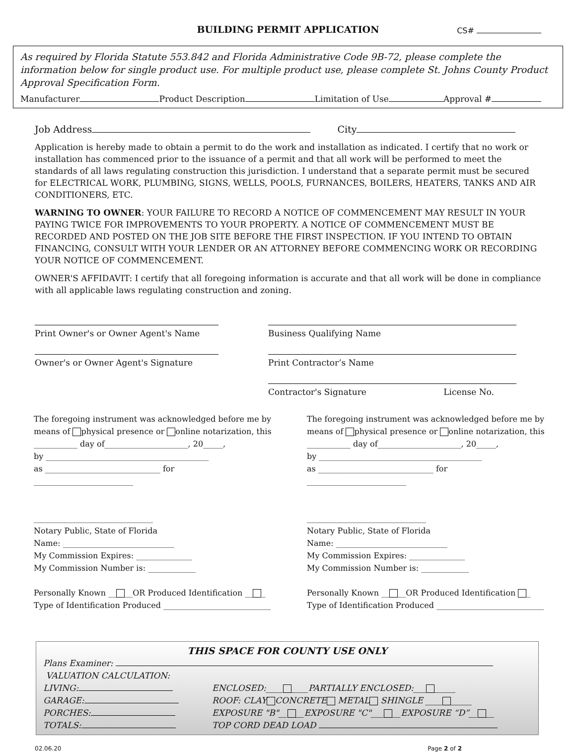BUILDING PERMIT APPLICATION CS#
As required by Florida Statute 553.842 and Florida Administrative Code 9B-72, please complete the information below for single product use. For multiple product use, please complete St. Johns County Product Approval Specification Form.
Manufacturer Product Description Limitation of Use Approval #
Job Address City
Application is hereby made to obtain a permit to do the work and installation as indicated. I certify that no work or installation has commenced prior to the issuance of a permit and that all work will be performed to meet the standards of all laws regulating construction this jurisdiction. I understand that a separate permit must be secured for ELECTRICAL WORK, PLUMBING, SIGNS, WELLS, POOLS, FURNANCES, BOILERS, HEATERS, TANKS AND AIR CONDITIONERS, ETC.
WARNING TO OWNER: YOUR FAILURE TO RECORD A NOTICE OF COMMENCEMENT MAY RESULT IN YOUR PAYING TWICE FOR IMPROVEMENTS TO YOUR PROPERTY. A NOTICE OF COMMENCEMENT MUST BE RECORDED AND POSTED ON THE JOB SITE BEFORE THE FIRST INSPECTION. IF YOU INTEND TO OBTAIN FINANCING, CONSULT WITH YOUR LENDER OR AN ATTORNEY BEFORE COMMENCING WORK OR RECORDING YOUR NOTICE OF COMMENCEMENT.
OWNER'S AFFIDAVIT: I certify that all foregoing information is accurate and that all work will be done in compliance with all applicable laws regulating construction and zoning.
Print Owner's or Owner Agent's Name
Owner's or Owner Agent's Signature
Business Qualifying Name
Print Contractor’s Name
Contractor's Signature License No.
The foregoing instrument was acknowledged before me by means of physical presence or online notarization, this ___________ day of_____________________, 20_____,
by _________________________________________
as _____________________________ for _________________________
______________________________
Notary Public, State of Florida
Name: ____________________________
My Commission Expires: ______________
My Commission Number is: ____________
Personally Known __ __OR Produced Identification __ _
Type of Identification Produced ___________________________
The foregoing instrument was acknowledged before me by means of physical presence or online notarization, this ___________ day of_____________________, 20_____,
by _________________________________________
as _____________________________ for _________________________
______________________________
Notary Public, State of Florida
Name: ____________________________
My Commission Expires: ______________
My Commission Number is: ____________
Personally Known __ __OR Produced Identification _
Type of Identification Produced ___________________________
THIS SPACE FOR COUNTY USE ONLY
Plans Examiner:
VALUATION CALCULATION:
LIVING:
GARAGE:
PORCHES:
TOTALS:
ENCLOSED:____ ____PARTIALLY ENCLOSED:___ _____
ROOF: CLAY CONCRETE METAL SHINGLE ____ _____
EXPOSURE "B"__ __EXPOSURE "C"___ __EXPOSURE “D”__ __
TOP CORD DEAD LOAD
02.06.20 Page 2 of 2